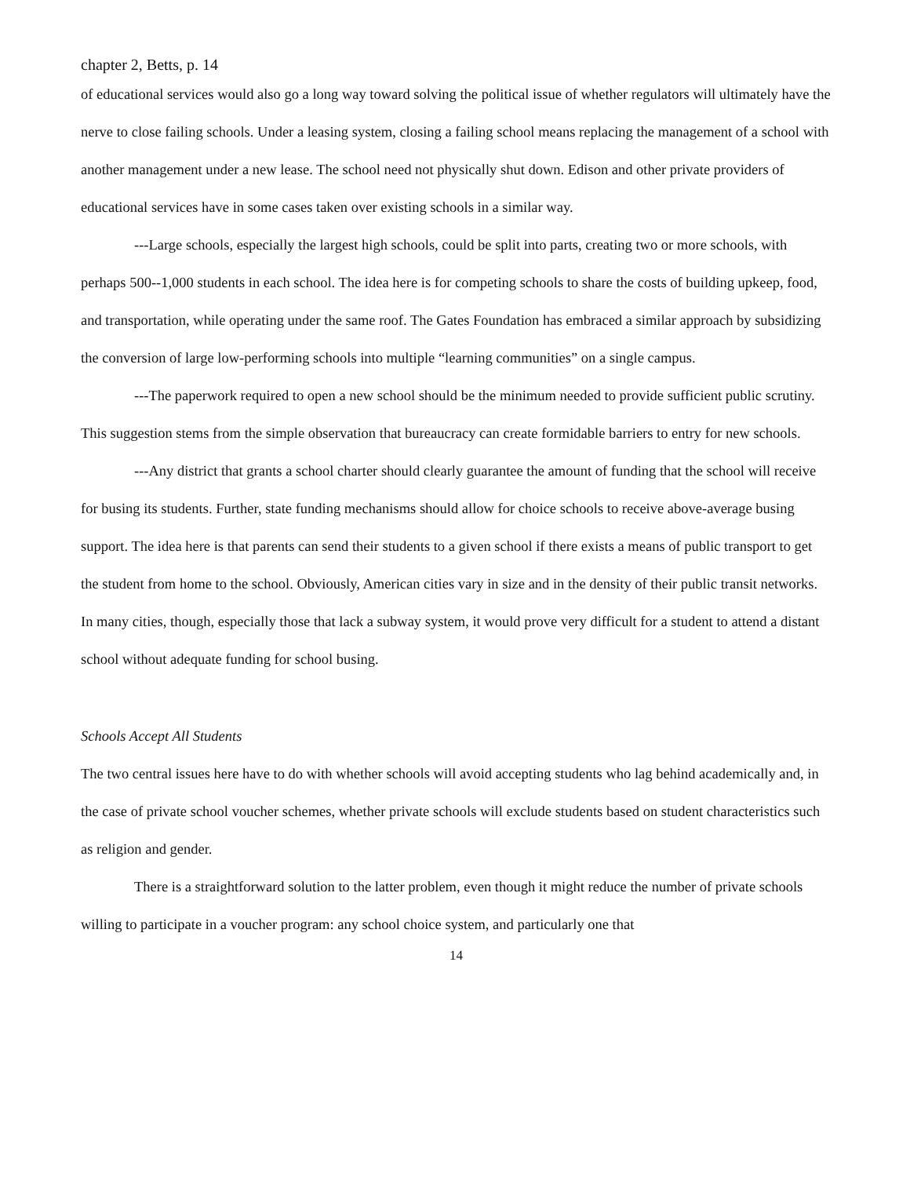chapter 2, Betts, p. 14
of educational services would also go a long way toward solving the political issue of whether regulators will ultimately have the nerve to close failing schools. Under a leasing system, closing a failing school means replacing the management of a school with another management under a new lease. The school need not physically shut down. Edison and other private providers of educational services have in some cases taken over existing schools in a similar way.
---Large schools, especially the largest high schools, could be split into parts, creating two or more schools, with perhaps 500--1,000 students in each school. The idea here is for competing schools to share the costs of building upkeep, food, and transportation, while operating under the same roof. The Gates Foundation has embraced a similar approach by subsidizing the conversion of large low-performing schools into multiple “learning communities” on a single campus.
---The paperwork required to open a new school should be the minimum needed to provide sufficient public scrutiny. This suggestion stems from the simple observation that bureaucracy can create formidable barriers to entry for new schools.
---Any district that grants a school charter should clearly guarantee the amount of funding that the school will receive for busing its students. Further, state funding mechanisms should allow for choice schools to receive above-average busing support. The idea here is that parents can send their students to a given school if there exists a means of public transport to get the student from home to the school. Obviously, American cities vary in size and in the density of their public transit networks. In many cities, though, especially those that lack a subway system, it would prove very difficult for a student to attend a distant school without adequate funding for school busing.
Schools Accept All Students
The two central issues here have to do with whether schools will avoid accepting students who lag behind academically and, in the case of private school voucher schemes, whether private schools will exclude students based on student characteristics such as religion and gender.
There is a straightforward solution to the latter problem, even though it might reduce the number of private schools willing to participate in a voucher program: any school choice system, and particularly one that
14